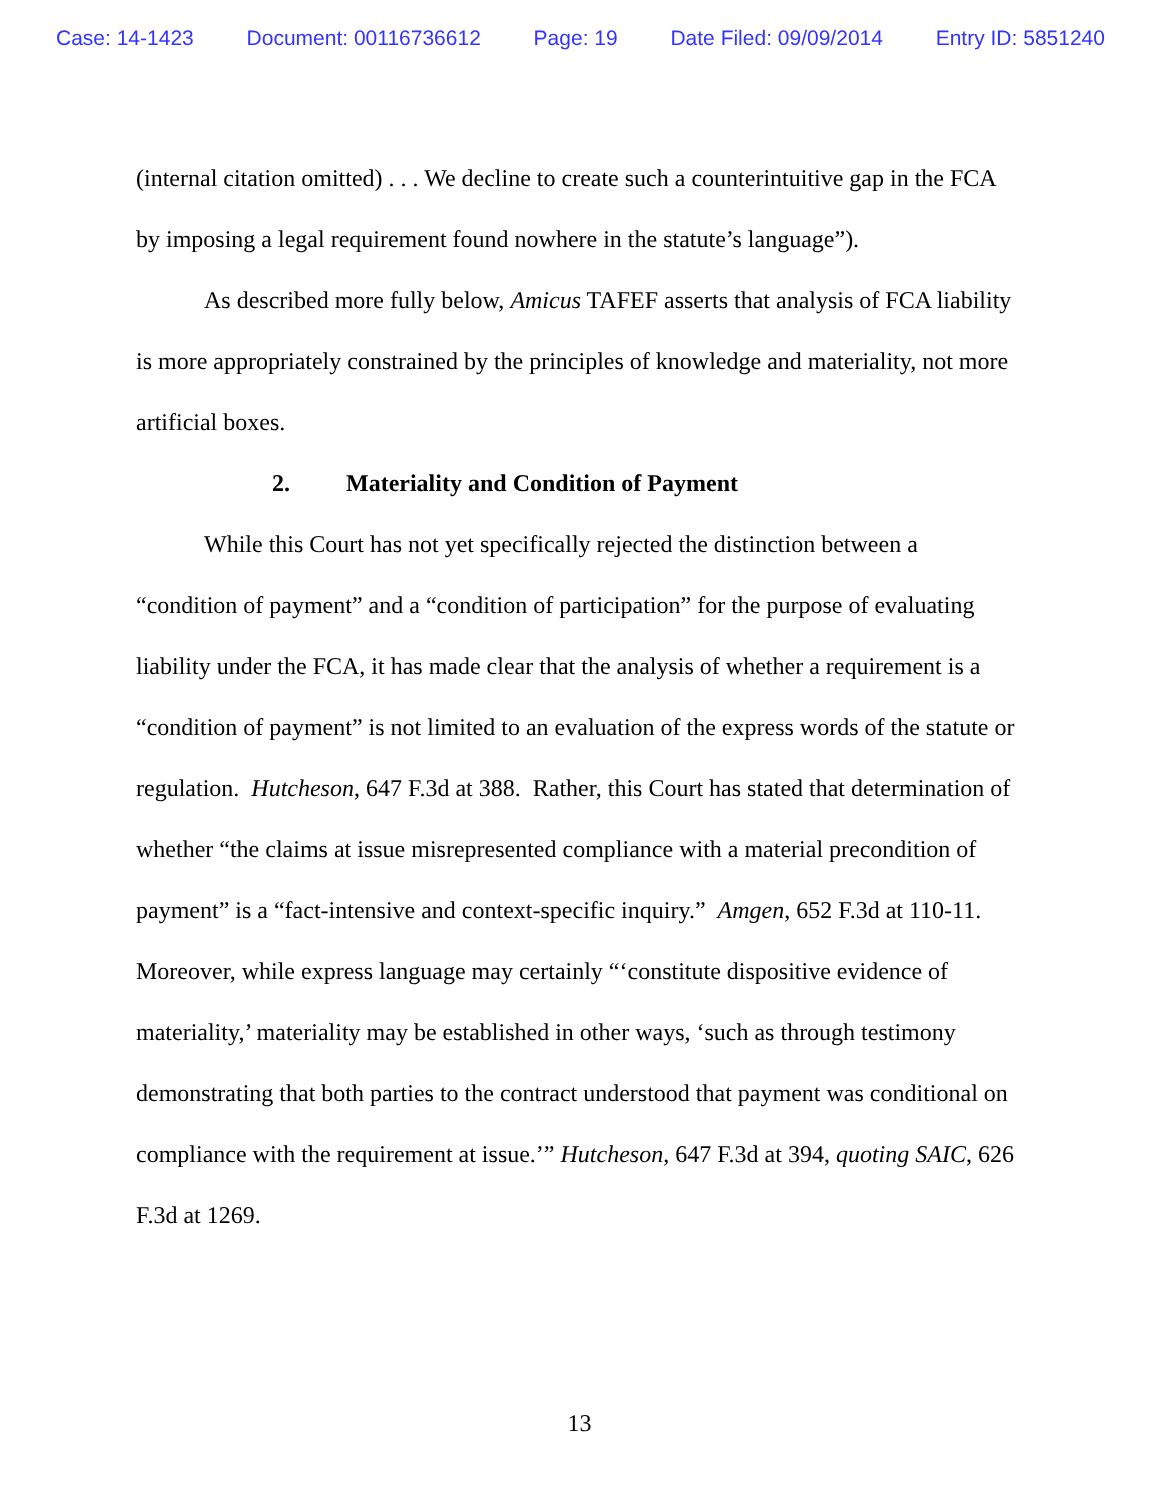Case: 14-1423 Document: 00116736612 Page: 19 Date Filed: 09/09/2014 Entry ID: 5851240
(internal citation omitted) . . . We decline to create such a counterintuitive gap in the FCA by imposing a legal requirement found nowhere in the statute’s language”).
As described more fully below, Amicus TAFEF asserts that analysis of FCA liability is more appropriately constrained by the principles of knowledge and materiality, not more artificial boxes.
2. Materiality and Condition of Payment
While this Court has not yet specifically rejected the distinction between a “condition of payment” and a “condition of participation” for the purpose of evaluating liability under the FCA, it has made clear that the analysis of whether a requirement is a “condition of payment” is not limited to an evaluation of the express words of the statute or regulation. Hutcheson, 647 F.3d at 388. Rather, this Court has stated that determination of whether “the claims at issue misrepresented compliance with a material precondition of payment” is a “fact-intensive and context-specific inquiry.” Amgen, 652 F.3d at 110-11. Moreover, while express language may certainly “‘constitute dispositive evidence of materiality,’ materiality may be established in other ways, ‘such as through testimony demonstrating that both parties to the contract understood that payment was conditional on compliance with the requirement at issue.’” Hutcheson, 647 F.3d at 394, quoting SAIC, 626 F.3d at 1269.
13